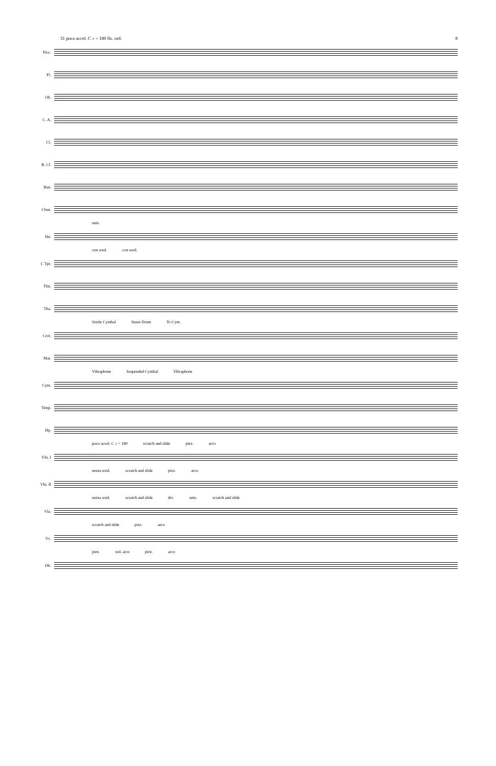31 poco accel. C ♪ = 180 flz. ord. 8
Picc.
Fl.
Ob.
C. A.
Cl.
B. Cl.
Bsn.
Cbsn.
unis.
Hn.
con sord. con sord.
C Tpt.
Tbn.
Tba.
Sizzle Cymbal Snare Drum To Cym.
Crot.
Mar.
Vibraphone Suspended Cymbal Vibraphone
Cym.
Timp.
Hp.
poco accel. C ♪ = 180 scratch and slide pizz. arco
Vln. I
senza sord. scratch and slide pizz. arco
Vln. II
senza sord. scratch and slide div. unis. scratch and slide
Vla.
scratch and slide pizz. arco
Vc.
pizz. ord. arco pizz. arco
Db.